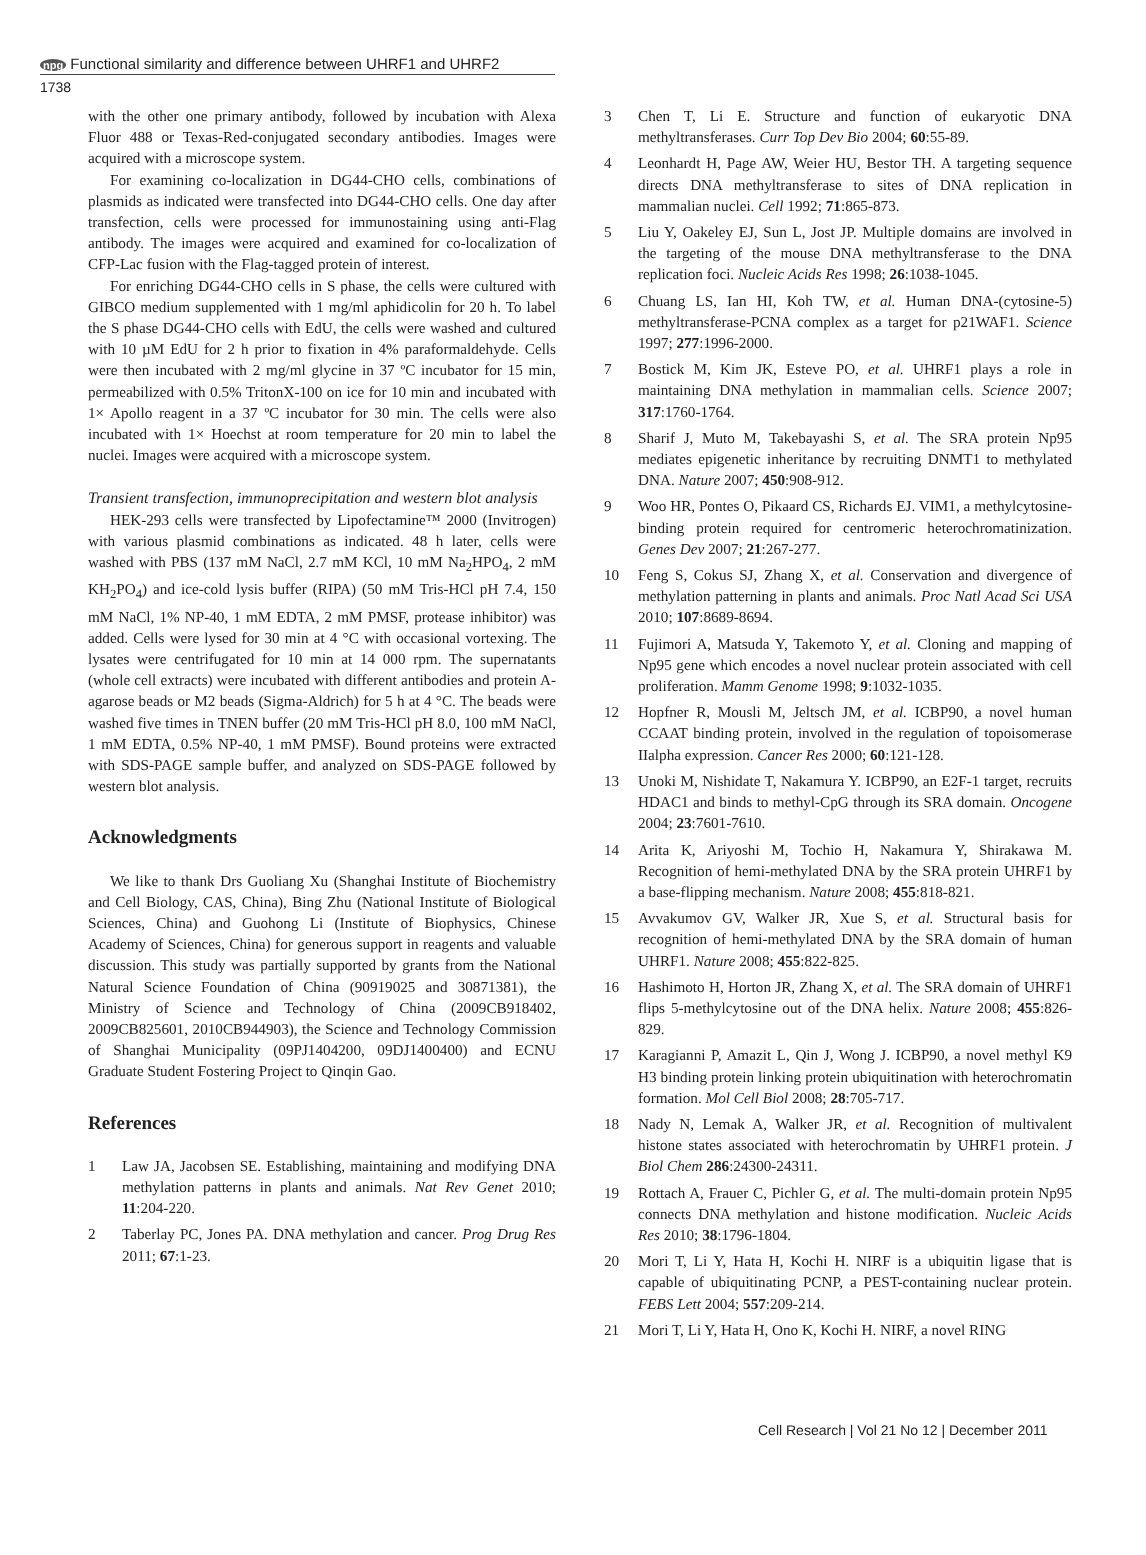npg Functional similarity and difference between UHRF1 and UHRF2
1738
with the other one primary antibody, followed by incubation with Alexa Fluor 488 or Texas-Red-conjugated secondary antibodies. Images were acquired with a microscope system.
For examining co-localization in DG44-CHO cells, combinations of plasmids as indicated were transfected into DG44-CHO cells. One day after transfection, cells were processed for immunostaining using anti-Flag antibody. The images were acquired and examined for co-localization of CFP-Lac fusion with the Flag-tagged protein of interest.
For enriching DG44-CHO cells in S phase, the cells were cultured with GIBCO medium supplemented with 1 mg/ml aphidicolin for 20 h. To label the S phase DG44-CHO cells with EdU, the cells were washed and cultured with 10 µM EdU for 2 h prior to fixation in 4% paraformaldehyde. Cells were then incubated with 2 mg/ml glycine in 37 ºC incubator for 15 min, permeabilized with 0.5% TritonX-100 on ice for 10 min and incubated with 1× Apollo reagent in a 37 ºC incubator for 30 min. The cells were also incubated with 1× Hoechst at room temperature for 20 min to label the nuclei. Images were acquired with a microscope system.
Transient transfection, immunoprecipitation and western blot analysis
HEK-293 cells were transfected by Lipofectamine™ 2000 (Invitrogen) with various plasmid combinations as indicated. 48 h later, cells were washed with PBS (137 mM NaCl, 2.7 mM KCl, 10 mM Na<sub>2</sub>HPO<sub>4</sub>, 2 mM KH<sub>2</sub>PO<sub>4</sub>) and ice-cold lysis buffer (RIPA) (50 mM Tris-HCl pH 7.4, 150 mM NaCl, 1% NP-40, 1 mM EDTA, 2 mM PMSF, protease inhibitor) was added. Cells were lysed for 30 min at 4 °C with occasional vortexing. The lysates were centrifugated for 10 min at 14 000 rpm. The supernatants (whole cell extracts) were incubated with different antibodies and protein A-agarose beads or M2 beads (Sigma-Aldrich) for 5 h at 4 °C. The beads were washed five times in TNEN buffer (20 mM Tris-HCl pH 8.0, 100 mM NaCl, 1 mM EDTA, 0.5% NP-40, 1 mM PMSF). Bound proteins were extracted with SDS-PAGE sample buffer, and analyzed on SDS-PAGE followed by western blot analysis.
Acknowledgments
We like to thank Drs Guoliang Xu (Shanghai Institute of Biochemistry and Cell Biology, CAS, China), Bing Zhu (National Institute of Biological Sciences, China) and Guohong Li (Institute of Biophysics, Chinese Academy of Sciences, China) for generous support in reagents and valuable discussion. This study was partially supported by grants from the National Natural Science Foundation of China (90919025 and 30871381), the Ministry of Science and Technology of China (2009CB918402, 2009CB825601, 2010CB944903), the Science and Technology Commission of Shanghai Municipality (09PJ1404200, 09DJ1400400) and ECNU Graduate Student Fostering Project to Qinqin Gao.
References
1 Law JA, Jacobsen SE. Establishing, maintaining and modifying DNA methylation patterns in plants and animals. Nat Rev Genet 2010; 11:204-220.
2 Taberlay PC, Jones PA. DNA methylation and cancer. Prog Drug Res 2011; 67:1-23.
3 Chen T, Li E. Structure and function of eukaryotic DNA methyltransferases. Curr Top Dev Bio 2004; 60:55-89.
4 Leonhardt H, Page AW, Weier HU, Bestor TH. A targeting sequence directs DNA methyltransferase to sites of DNA replication in mammalian nuclei. Cell 1992; 71:865-873.
5 Liu Y, Oakeley EJ, Sun L, Jost JP. Multiple domains are involved in the targeting of the mouse DNA methyltransferase to the DNA replication foci. Nucleic Acids Res 1998; 26:1038-1045.
6 Chuang LS, Ian HI, Koh TW, et al. Human DNA-(cytosine-5) methyltransferase-PCNA complex as a target for p21WAF1. Science 1997; 277:1996-2000.
7 Bostick M, Kim JK, Esteve PO, et al. UHRF1 plays a role in maintaining DNA methylation in mammalian cells. Science 2007; 317:1760-1764.
8 Sharif J, Muto M, Takebayashi S, et al. The SRA protein Np95 mediates epigenetic inheritance by recruiting DNMT1 to methylated DNA. Nature 2007; 450:908-912.
9 Woo HR, Pontes O, Pikaard CS, Richards EJ. VIM1, a methylcytosine-binding protein required for centromeric heterochromatinization. Genes Dev 2007; 21:267-277.
10 Feng S, Cokus SJ, Zhang X, et al. Conservation and divergence of methylation patterning in plants and animals. Proc Natl Acad Sci USA 2010; 107:8689-8694.
11 Fujimori A, Matsuda Y, Takemoto Y, et al. Cloning and mapping of Np95 gene which encodes a novel nuclear protein associated with cell proliferation. Mamm Genome 1998; 9:1032-1035.
12 Hopfner R, Mousli M, Jeltsch JM, et al. ICBP90, a novel human CCAAT binding protein, involved in the regulation of topoisomerase IIalpha expression. Cancer Res 2000; 60:121-128.
13 Unoki M, Nishidate T, Nakamura Y. ICBP90, an E2F-1 target, recruits HDAC1 and binds to methyl-CpG through its SRA domain. Oncogene 2004; 23:7601-7610.
14 Arita K, Ariyoshi M, Tochio H, Nakamura Y, Shirakawa M. Recognition of hemi-methylated DNA by the SRA protein UHRF1 by a base-flipping mechanism. Nature 2008; 455:818-821.
15 Avvakumov GV, Walker JR, Xue S, et al. Structural basis for recognition of hemi-methylated DNA by the SRA domain of human UHRF1. Nature 2008; 455:822-825.
16 Hashimoto H, Horton JR, Zhang X, et al. The SRA domain of UHRF1 flips 5-methylcytosine out of the DNA helix. Nature 2008; 455:826-829.
17 Karagianni P, Amazit L, Qin J, Wong J. ICBP90, a novel methyl K9 H3 binding protein linking protein ubiquitination with heterochromatin formation. Mol Cell Biol 2008; 28:705-717.
18 Nady N, Lemak A, Walker JR, et al. Recognition of multivalent histone states associated with heterochromatin by UHRF1 protein. J Biol Chem 286:24300-24311.
19 Rottach A, Frauer C, Pichler G, et al. The multi-domain protein Np95 connects DNA methylation and histone modification. Nucleic Acids Res 2010; 38:1796-1804.
20 Mori T, Li Y, Hata H, Kochi H. NIRF is a ubiquitin ligase that is capable of ubiquitinating PCNP, a PEST-containing nuclear protein. FEBS Lett 2004; 557:209-214.
21 Mori T, Li Y, Hata H, Ono K, Kochi H. NIRF, a novel RING
Cell Research | Vol 21 No 12 | December 2011